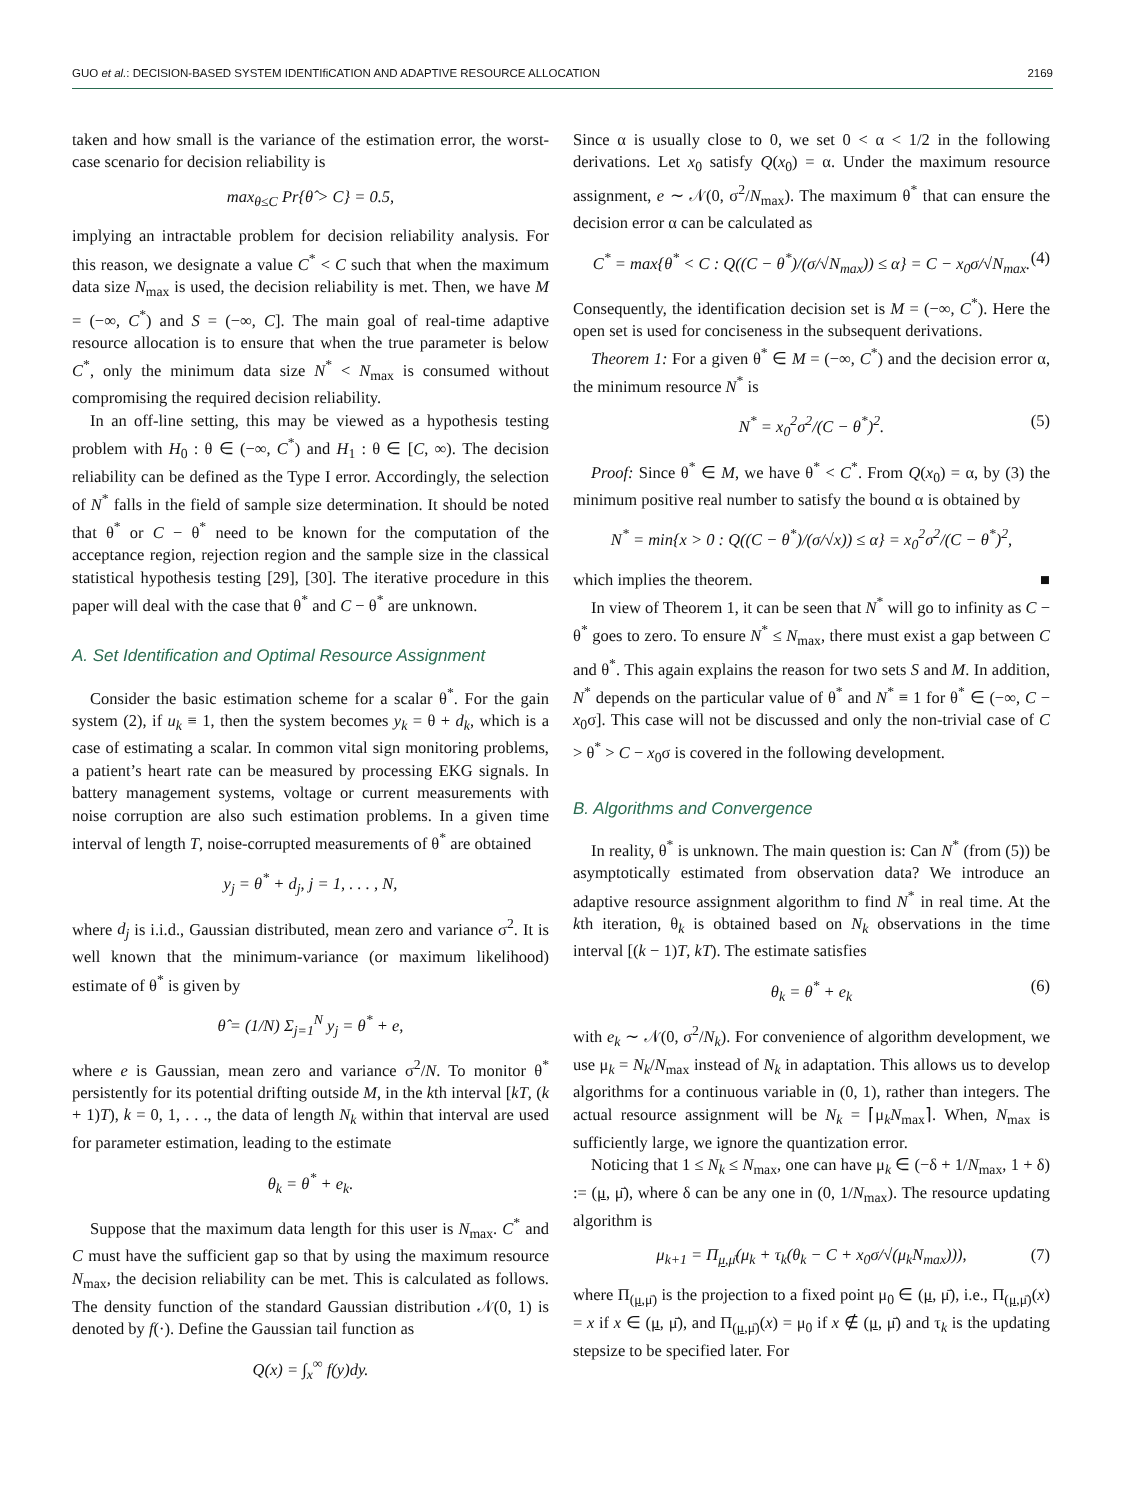GUO et al.: DECISION-BASED SYSTEM IDENTIfiCATION AND ADAPTIVE RESOURCE ALLOCATION 2169
taken and how small is the variance of the estimation error, the worst-case scenario for decision reliability is
max<sub>θ≤C</sub> Pr{θ̂ > C} = 0.5,
implying an intractable problem for decision reliability analysis. For this reason, we designate a value C<sup>*</sup> < C such that when the maximum data size N<sub>max</sub> is used, the decision reliability is met. Then, we have M = (−∞, C<sup>*</sup>) and S = (−∞, C]. The main goal of real-time adaptive resource allocation is to ensure that when the true parameter is below C<sup>*</sup>, only the minimum data size N<sup>*</sup> < N<sub>max</sub> is consumed without compromising the required decision reliability.
In an off-line setting, this may be viewed as a hypothesis testing problem with H<sub>0</sub> : θ ∈ (−∞, C<sup>*</sup>) and H<sub>1</sub> : θ ∈ [C, ∞). The decision reliability can be defined as the Type I error. Accordingly, the selection of N<sup>*</sup> falls in the field of sample size determination. It should be noted that θ<sup>*</sup> or C − θ<sup>*</sup> need to be known for the computation of the acceptance region, rejection region and the sample size in the classical statistical hypothesis testing [29], [30]. The iterative procedure in this paper will deal with the case that θ<sup>*</sup> and C − θ<sup>*</sup> are unknown.
A. Set Identification and Optimal Resource Assignment
Consider the basic estimation scheme for a scalar θ<sup>*</sup>. For the gain system (2), if u<sub>k</sub> ≡ 1, then the system becomes y<sub>k</sub> = θ + d<sub>k</sub>, which is a case of estimating a scalar. In common vital sign monitoring problems, a patient’s heart rate can be measured by processing EKG signals. In battery management systems, voltage or current measurements with noise corruption are also such estimation problems. In a given time interval of length T, noise-corrupted measurements of θ<sup>*</sup> are obtained
y<sub>j</sub> = θ<sup>*</sup> + d<sub>j</sub>, j = 1, . . . , N,
where d<sub>j</sub> is i.i.d., Gaussian distributed, mean zero and variance σ<sup>2</sup>. It is well known that the minimum-variance (or maximum likelihood) estimate of θ<sup>*</sup> is given by
θ̂ = (1/N) Σ<sub>j=1</sub><sup>N</sup> y<sub>j</sub> = θ<sup>*</sup> + e,
where e is Gaussian, mean zero and variance σ<sup>2</sup>/N. To monitor θ<sup>*</sup> persistently for its potential drifting outside M, in the kth interval [kT, (k + 1)T), k = 0, 1, . . ., the data of length N<sub>k</sub> within that interval are used for parameter estimation, leading to the estimate
θ<sub>k</sub> = θ<sup>*</sup> + e<sub>k</sub>.
Suppose that the maximum data length for this user is N<sub>max</sub>. C<sup>*</sup> and C must have the sufficient gap so that by using the maximum resource N<sub>max</sub>, the decision reliability can be met. This is calculated as follows. The density function of the standard Gaussian distribution 𝒩(0, 1) is denoted by f(·). Define the Gaussian tail function as
Q(x) = ∫<sub>x</sub><sup>∞</sup> f(y)dy.
Since α is usually close to 0, we set 0 < α < 1/2 in the following derivations. Let x<sub>0</sub> satisfy Q(x<sub>0</sub>) = α. Under the maximum resource assignment, e ∼ 𝒩(0, σ<sup>2</sup>/N<sub>max</sub>). The maximum θ<sup>*</sup> that can ensure the decision error α can be calculated as
C<sup>*</sup> = max{θ<sup>*</sup> < C : Q((C − θ<sup>*</sup>)/(σ/√N<sub>max</sub>)) ≤ α} = C − x<sub>0</sub>σ/√N<sub>max</sub>. (4)
Consequently, the identification decision set is M = (−∞, C<sup>*</sup>). Here the open set is used for conciseness in the subsequent derivations.
Theorem 1: For a given θ<sup>*</sup> ∈ M = (−∞, C<sup>*</sup>) and the decision error α, the minimum resource N<sup>*</sup> is
N<sup>*</sup> = x<sub>0</sub><sup>2</sup>σ<sup>2</sup>/(C − θ<sup>*</sup>)<sup>2</sup>. (5)
Proof: Since θ<sup>*</sup> ∈ M, we have θ<sup>*</sup> < C<sup>*</sup>. From Q(x<sub>0</sub>) = α, by (3) the minimum positive real number to satisfy the bound α is obtained by
N<sup>*</sup> = min{x > 0 : Q((C − θ<sup>*</sup>)/(σ/√x)) ≤ α} = x<sub>0</sub><sup>2</sup>σ<sup>2</sup>/(C − θ<sup>*</sup>)<sup>2</sup>,
which implies the theorem. ■
In view of Theorem 1, it can be seen that N<sup>*</sup> will go to infinity as C − θ<sup>*</sup> goes to zero. To ensure N<sup>*</sup> ≤ N<sub>max</sub>, there must exist a gap between C and θ<sup>*</sup>. This again explains the reason for two sets S and M. In addition, N<sup>*</sup> depends on the particular value of θ<sup>*</sup> and N<sup>*</sup> ≡ 1 for θ<sup>*</sup> ∈ (−∞, C − x<sub>0</sub>σ]. This case will not be discussed and only the non-trivial case of C > θ<sup>*</sup> > C − x<sub>0</sub>σ is covered in the following development.
B. Algorithms and Convergence
In reality, θ<sup>*</sup> is unknown. The main question is: Can N<sup>*</sup> (from (5)) be asymptotically estimated from observation data? We introduce an adaptive resource assignment algorithm to find N<sup>*</sup> in real time. At the kth iteration, θ<sub>k</sub> is obtained based on N<sub>k</sub> observations in the time interval [(k − 1)T, kT). The estimate satisfies
θ<sub>k</sub> = θ<sup>*</sup> + e<sub>k</sub> (6)
with e<sub>k</sub> ∼ 𝒩(0, σ<sup>2</sup>/N<sub>k</sub>). For convenience of algorithm development, we use μ<sub>k</sub> = N<sub>k</sub>/N<sub>max</sub> instead of N<sub>k</sub> in adaptation. This allows us to develop algorithms for a continuous variable in (0, 1), rather than integers. The actual resource assignment will be N<sub>k</sub> = ⌈μ<sub>k</sub>N<sub>max</sub>⌉. When, N<sub>max</sub> is sufficiently large, we ignore the quantization error.
Noticing that 1 ≤ N<sub>k</sub> ≤ N<sub>max</sub>, one can have μ<sub>k</sub> ∈ (−δ + 1/N<sub>max</sub>, 1 + δ) := (μ, μ̄), where δ can be any one in (0, 1/N<sub>max</sub>). The resource updating algorithm is
μ<sub>k+1</sub> = Π<sub>μ,μ̄</sub>(μ<sub>k</sub> + τ<sub>k</sub>(θ<sub>k</sub> − C + x<sub>0</sub>σ/√(μ<sub>k</sub>N<sub>max</sub>))), (7)
where Π<sub>(μ,μ̄)</sub> is the projection to a fixed point μ<sub>0</sub> ∈ (μ, μ̄), i.e., Π<sub>(μ,μ̄)</sub>(x) = x if x ∈ (μ, μ̄), and Π<sub>(μ,μ̄)</sub>(x) = μ<sub>0</sub> if x ∉ (μ, μ̄) and τ<sub>k</sub> is the updating stepsize to be specified later. For